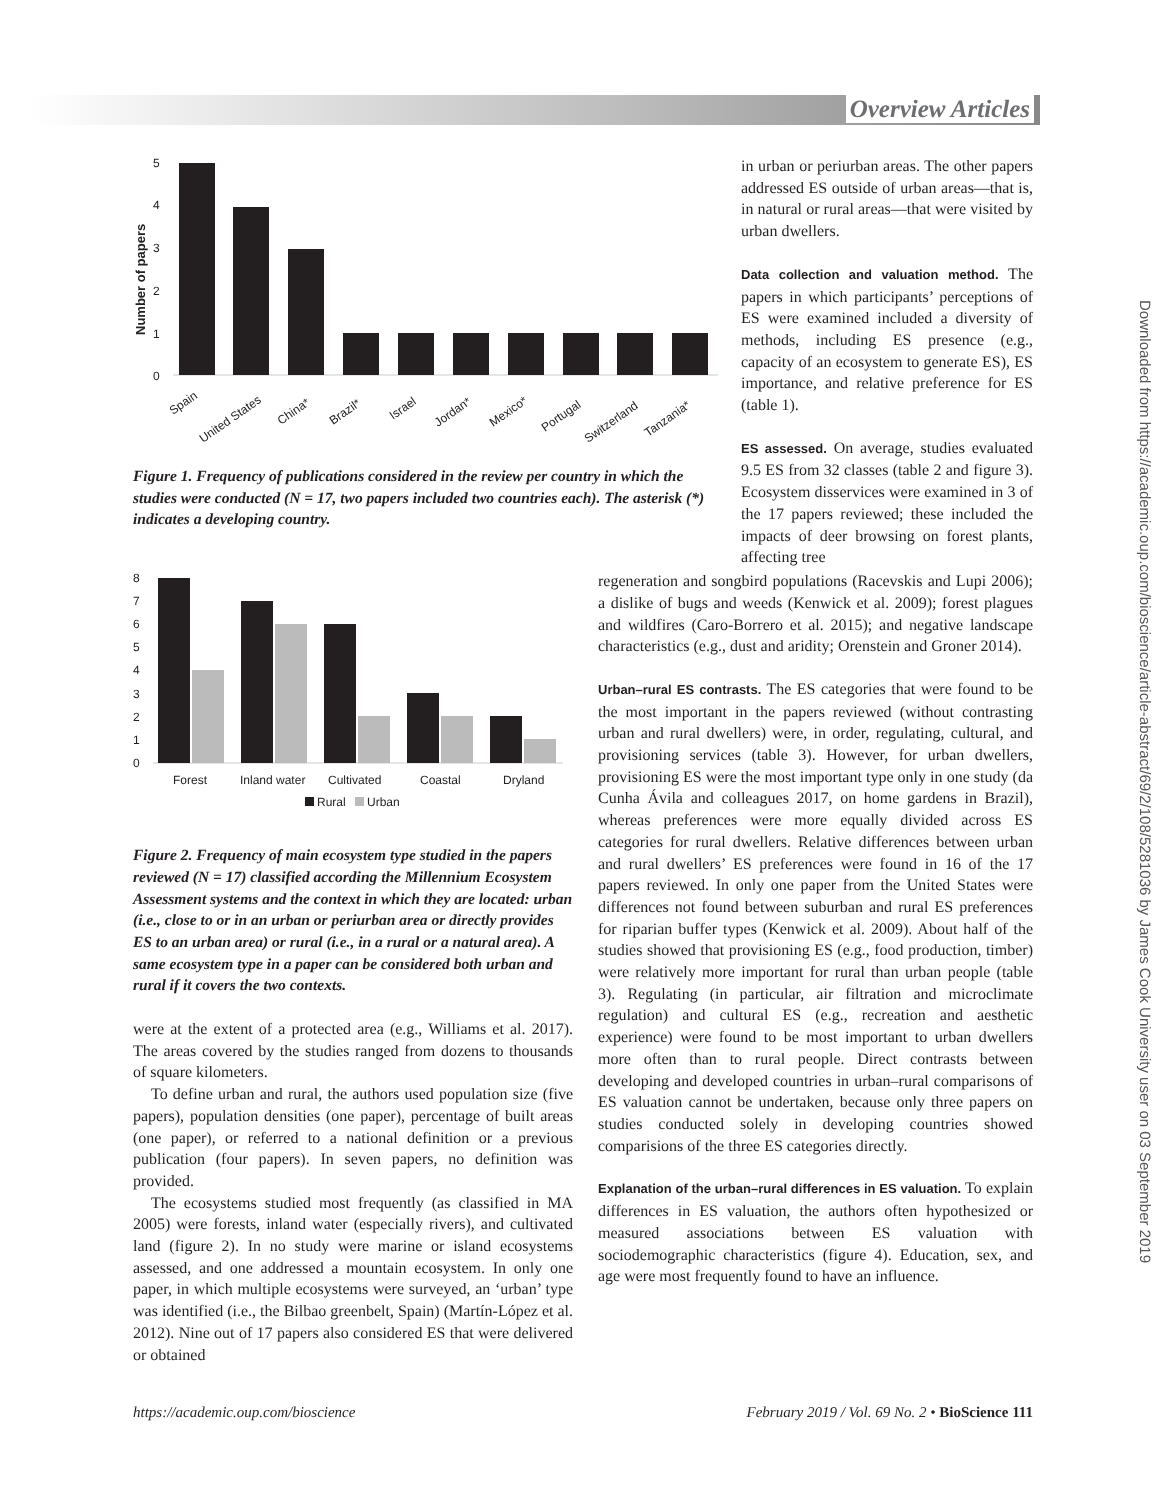Overview Articles
Downloaded from https://academic.oup.com/bioscience/article-abstract/69/2/108/5281036 by James Cook University user on 03 September 2019
5
4
3
2
1
0
Number of papers
Spain
United States
China*
Brazil*
Israel
Jordan*
Mexico*
Portugal
Switzerland
Tanzania*
Figure 1. Frequency of publications considered in the review per country in which the studies were conducted (N = 17, two papers included two countries each). The asterisk (*) indicates a developing country.
in urban or periurban areas. The other papers addressed ES outside of urban areas—that is, in natural or rural areas—that were visited by urban dwellers.
Data collection and valuation method. The papers in which participants’ perceptions of ES were examined included a diversity of methods, including ES presence (e.g., capacity of an ecosystem to generate ES), ES importance, and relative preference for ES (table 1).
ES assessed. On average, studies evaluated 9.5 ES from 32 classes (table 2 and figure 3). Ecosystem disservices were examined in 3 of the 17 papers reviewed; these included the impacts of deer browsing on forest plants, affecting tree
8
7
6
5
4
3
2
1
0
Forest
Inland water
Cultivated
Coastal
Dryland
Rural
Urban
Figure 2. Frequency of main ecosystem type studied in the papers reviewed (N = 17) classified according the Millennium Ecosystem Assessment systems and the context in which they are located: urban (i.e., close to or in an urban or periurban area or directly provides ES to an urban area) or rural (i.e., in a rural or a natural area). A same ecosystem type in a paper can be considered both urban and rural if it covers the two contexts.
were at the extent of a protected area (e.g., Williams et al. 2017). The areas covered by the studies ranged from dozens to thousands of square kilometers.
To define urban and rural, the authors used population size (five papers), population densities (one paper), percentage of built areas (one paper), or referred to a national definition or a previous publication (four papers). In seven papers, no definition was provided.
The ecosystems studied most frequently (as classified in MA 2005) were forests, inland water (especially rivers), and cultivated land (figure 2). In no study were marine or island ecosystems assessed, and one addressed a mountain ecosystem. In only one paper, in which multiple ecosystems were surveyed, an ‘urban’ type was identified (i.e., the Bilbao greenbelt, Spain) (Martín-López et al. 2012). Nine out of 17 papers also considered ES that were delivered or obtained
regeneration and songbird populations (Racevskis and Lupi 2006); a dislike of bugs and weeds (Kenwick et al. 2009); forest plagues and wildfires (Caro-Borrero et al. 2015); and negative landscape characteristics (e.g., dust and aridity; Orenstein and Groner 2014).
Urban–rural ES contrasts. The ES categories that were found to be the most important in the papers reviewed (without contrasting urban and rural dwellers) were, in order, regulating, cultural, and provisioning services (table 3). However, for urban dwellers, provisioning ES were the most important type only in one study (da Cunha Ávila and colleagues 2017, on home gardens in Brazil), whereas preferences were more equally divided across ES categories for rural dwellers. Relative differences between urban and rural dwellers’ ES preferences were found in 16 of the 17 papers reviewed. In only one paper from the United States were differences not found between suburban and rural ES preferences for riparian buffer types (Kenwick et al. 2009). About half of the studies showed that provisioning ES (e.g., food production, timber) were relatively more important for rural than urban people (table 3). Regulating (in particular, air filtration and microclimate regulation) and cultural ES (e.g., recreation and aesthetic experience) were found to be most important to urban dwellers more often than to rural people. Direct contrasts between developing and developed countries in urban–rural comparisons of ES valuation cannot be undertaken, because only three papers on studies conducted solely in developing countries showed comparisions of the three ES categories directly.
Explanation of the urban–rural differences in ES valuation. To explain differences in ES valuation, the authors often hypothesized or measured associations between ES valuation with sociodemographic characteristics (figure 4). Education, sex, and age were most frequently found to have an influence.
https://academic.oup.com/bioscience February 2019 / Vol. 69 No. 2 • BioScience 111